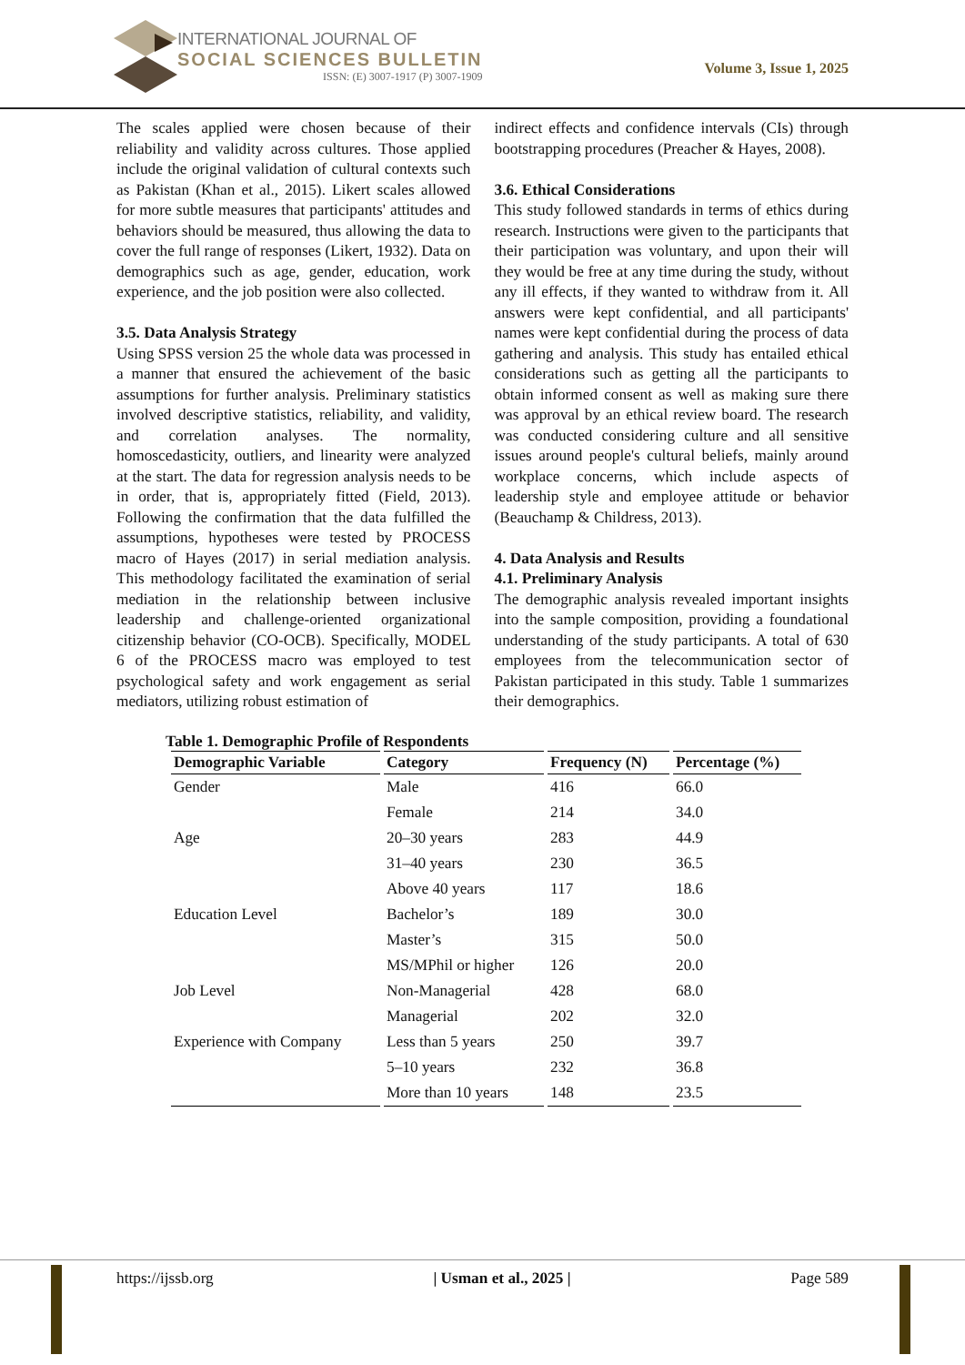INTERNATIONAL JOURNAL OF
SOCIAL SCIENCES BULLETIN
ISSN: (E) 3007-1917 (P) 3007-1909
Volume 3, Issue 1, 2025
The scales applied were chosen because of their reliability and validity across cultures. Those applied include the original validation of cultural contexts such as Pakistan (Khan et al., 2015). Likert scales allowed for more subtle measures that participants' attitudes and behaviors should be measured, thus allowing the data to cover the full range of responses (Likert, 1932). Data on demographics such as age, gender, education, work experience, and the job position were also collected.
3.5. Data Analysis Strategy
Using SPSS version 25 the whole data was processed in a manner that ensured the achievement of the basic assumptions for further analysis. Preliminary statistics involved descriptive statistics, reliability, and validity, and correlation analyses. The normality, homoscedasticity, outliers, and linearity were analyzed at the start. The data for regression analysis needs to be in order, that is, appropriately fitted (Field, 2013). Following the confirmation that the data fulfilled the assumptions, hypotheses were tested by PROCESS macro of Hayes (2017) in serial mediation analysis. This methodology facilitated the examination of serial mediation in the relationship between inclusive leadership and challenge-oriented organizational citizenship behavior (CO-OCB). Specifically, MODEL 6 of the PROCESS macro was employed to test psychological safety and work engagement as serial mediators, utilizing robust estimation of
indirect effects and confidence intervals (CIs) through bootstrapping procedures (Preacher & Hayes, 2008).
3.6. Ethical Considerations
This study followed standards in terms of ethics during research. Instructions were given to the participants that their participation was voluntary, and upon their will they would be free at any time during the study, without any ill effects, if they wanted to withdraw from it. All answers were kept confidential, and all participants' names were kept confidential during the process of data gathering and analysis. This study has entailed ethical considerations such as getting all the participants to obtain informed consent as well as making sure there was approval by an ethical review board. The research was conducted considering culture and all sensitive issues around people's cultural beliefs, mainly around workplace concerns, which include aspects of leadership style and employee attitude or behavior (Beauchamp & Childress, 2013).
4. Data Analysis and Results
4.1. Preliminary Analysis
The demographic analysis revealed important insights into the sample composition, providing a foundational understanding of the study participants. A total of 630 employees from the telecommunication sector of Pakistan participated in this study. Table 1 summarizes their demographics.
Table 1. Demographic Profile of Respondents
| Demographic Variable | Category | Frequency (N) | Percentage (%) |
| --- | --- | --- | --- |
| Gender | Male | 416 | 66.0 |
| | Female | 214 | 34.0 |
| Age | 20–30 years | 283 | 44.9 |
| | 31–40 years | 230 | 36.5 |
| | Above 40 years | 117 | 18.6 |
| Education Level | Bachelor’s | 189 | 30.0 |
| | Master’s | 315 | 50.0 |
| | MS/MPhil or higher | 126 | 20.0 |
| Job Level | Non-Managerial | 428 | 68.0 |
| | Managerial | 202 | 32.0 |
| Experience with Company | Less than 5 years | 250 | 39.7 |
| | 5–10 years | 232 | 36.8 |
| | More than 10 years | 148 | 23.5 |
https://ijssb.org | Usman et al., 2025 | Page 589